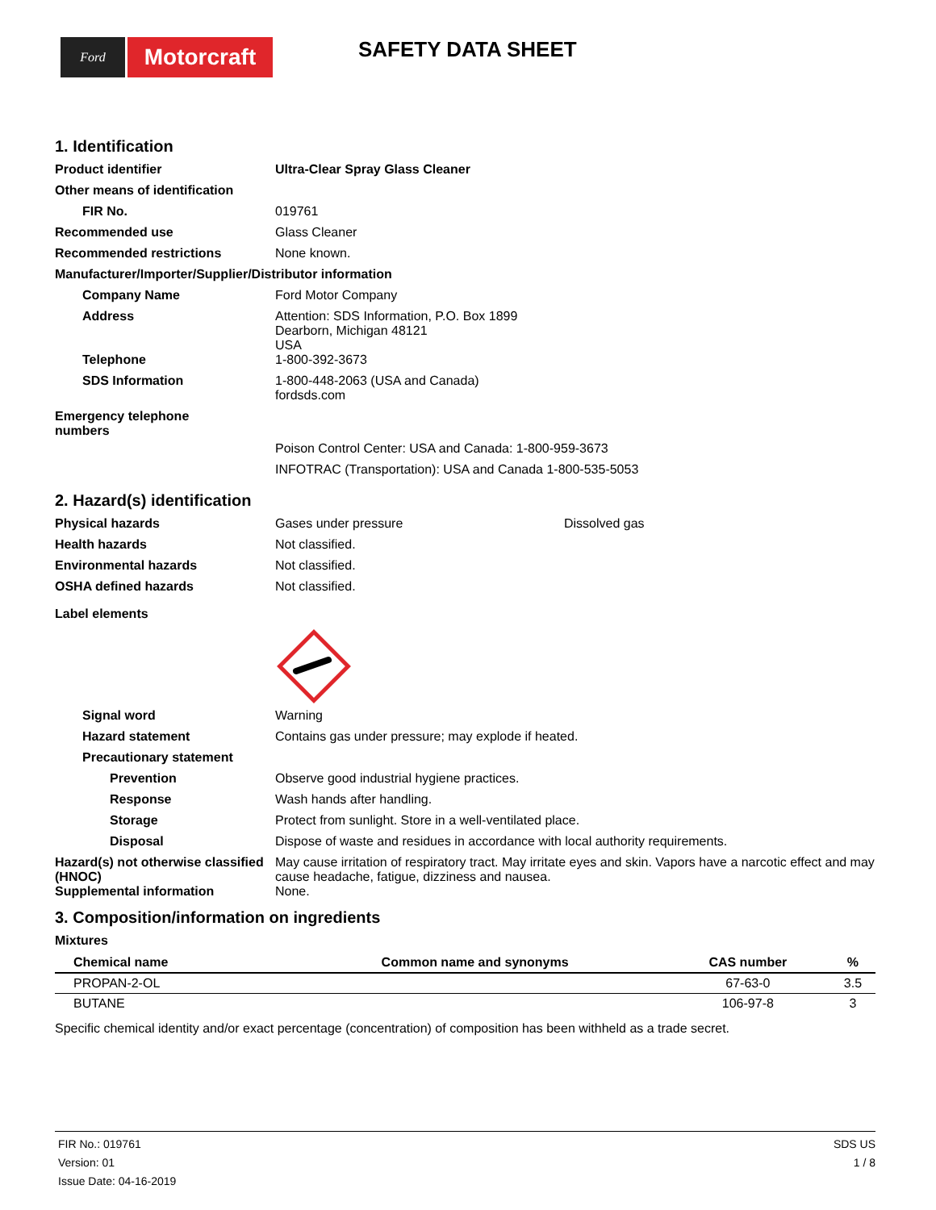Ford
Motorcraft
SAFETY DATA SHEET
1. Identification
Product identifier Ultra-Clear Spray Glass Cleaner
Other means of identification
FIR No. 019761
Recommended use Glass Cleaner
Recommended restrictions None known.
Manufacturer/Importer/Supplier/Distributor information
Company Name Ford Motor Company
Address Attention: SDS Information, P.O. Box 1899
Dearborn, Michigan 48121
USA
Telephone 1-800-392-3673
SDS Information 1-800-448-2063 (USA and Canada)
fordsds.com
Emergency telephone
numbers
Poison Control Center: USA and Canada: 1-800-959-3673
INFOTRAC (Transportation): USA and Canada 1-800-535-5053
2. Hazard(s) identification
Physical hazards Gases under pressure Dissolved gas
Health hazards Not classified.
Environmental hazards Not classified.
OSHA defined hazards Not classified.
Label elements
Signal word Warning
Hazard statement Contains gas under pressure; may explode if heated.
Precautionary statement
Prevention Observe good industrial hygiene practices.
Response Wash hands after handling.
Storage Protect from sunlight. Store in a well-ventilated place.
Disposal Dispose of waste and residues in accordance with local authority requirements.
Hazard(s) not otherwise classified (HNOC)
May cause irritation of respiratory tract. May irritate eyes and skin. Vapors have a narcotic effect and may cause headache, fatigue, dizziness and nausea.
Supplemental information None.
3. Composition/information on ingredients
Mixtures
| Chemical name | Common name and synonyms | CAS number | % |
| --- | --- | --- | --- |
| PROPAN-2-OL | | 67-63-0 | 3.5 |
| BUTANE | | 106-97-8 | 3 |
Specific chemical identity and/or exact percentage (concentration) of composition has been withheld as a trade secret.
FIR No.: 019761
Version: 01
Issue Date: 04-16-2019
SDS US
1 / 8